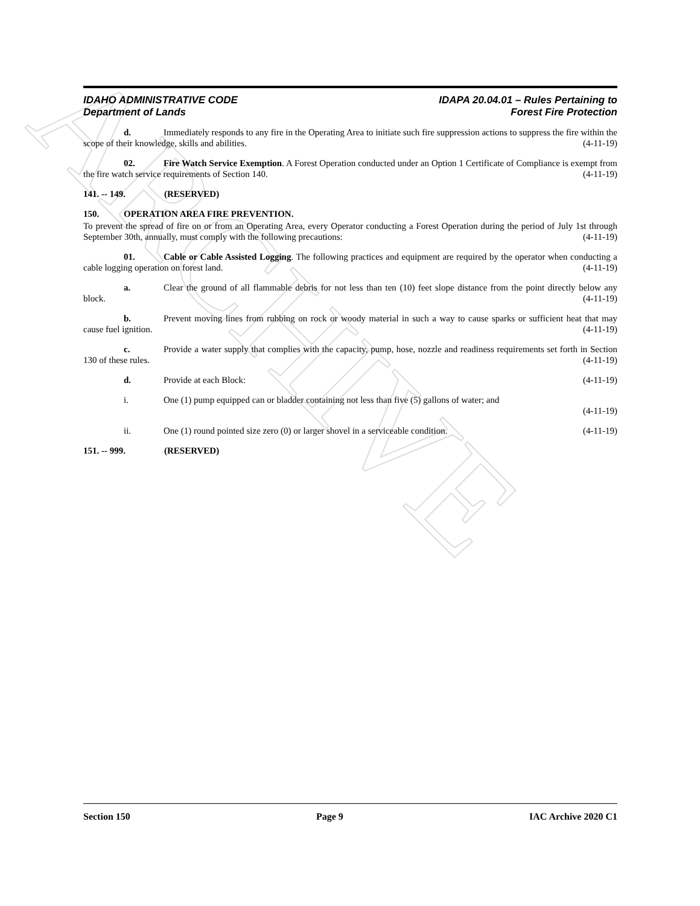ARCHIVE
IDAHO ADMINISTRATIVE CODE
Department of Lands
IDAPA 20.04.01 – Rules Pertaining to
Forest Fire Protection
d. Immediately responds to any fire in the Operating Area to initiate such fire suppression actions to suppress the fire within the scope of their knowledge, skills and abilities. (4-11-19)
02. Fire Watch Service Exemption. A Forest Operation conducted under an Option 1 Certificate of Compliance is exempt from the fire watch service requirements of Section 140. (4-11-19)
141. -- 149. (RESERVED)
150. OPERATION AREA FIRE PREVENTION.
To prevent the spread of fire on or from an Operating Area, every Operator conducting a Forest Operation during the period of July 1st through September 30th, annually, must comply with the following precautions: (4-11-19)
01. Cable or Cable Assisted Logging. The following practices and equipment are required by the operator when conducting a cable logging operation on forest land. (4-11-19)
a. Clear the ground of all flammable debris for not less than ten (10) feet slope distance from the point directly below any block. (4-11-19)
b. Prevent moving lines from rubbing on rock or woody material in such a way to cause sparks or sufficient heat that may cause fuel ignition. (4-11-19)
c. Provide a water supply that complies with the capacity, pump, hose, nozzle and readiness requirements set forth in Section 130 of these rules. (4-11-19)
d. Provide at each Block: (4-11-19)
i. One (1) pump equipped can or bladder containing not less than five (5) gallons of water; and
(4-11-19)
ii. One (1) round pointed size zero (0) or larger shovel in a serviceable condition. (4-11-19)
151. -- 999. (RESERVED)
Section 150 Page 9 IAC Archive 2020 C1